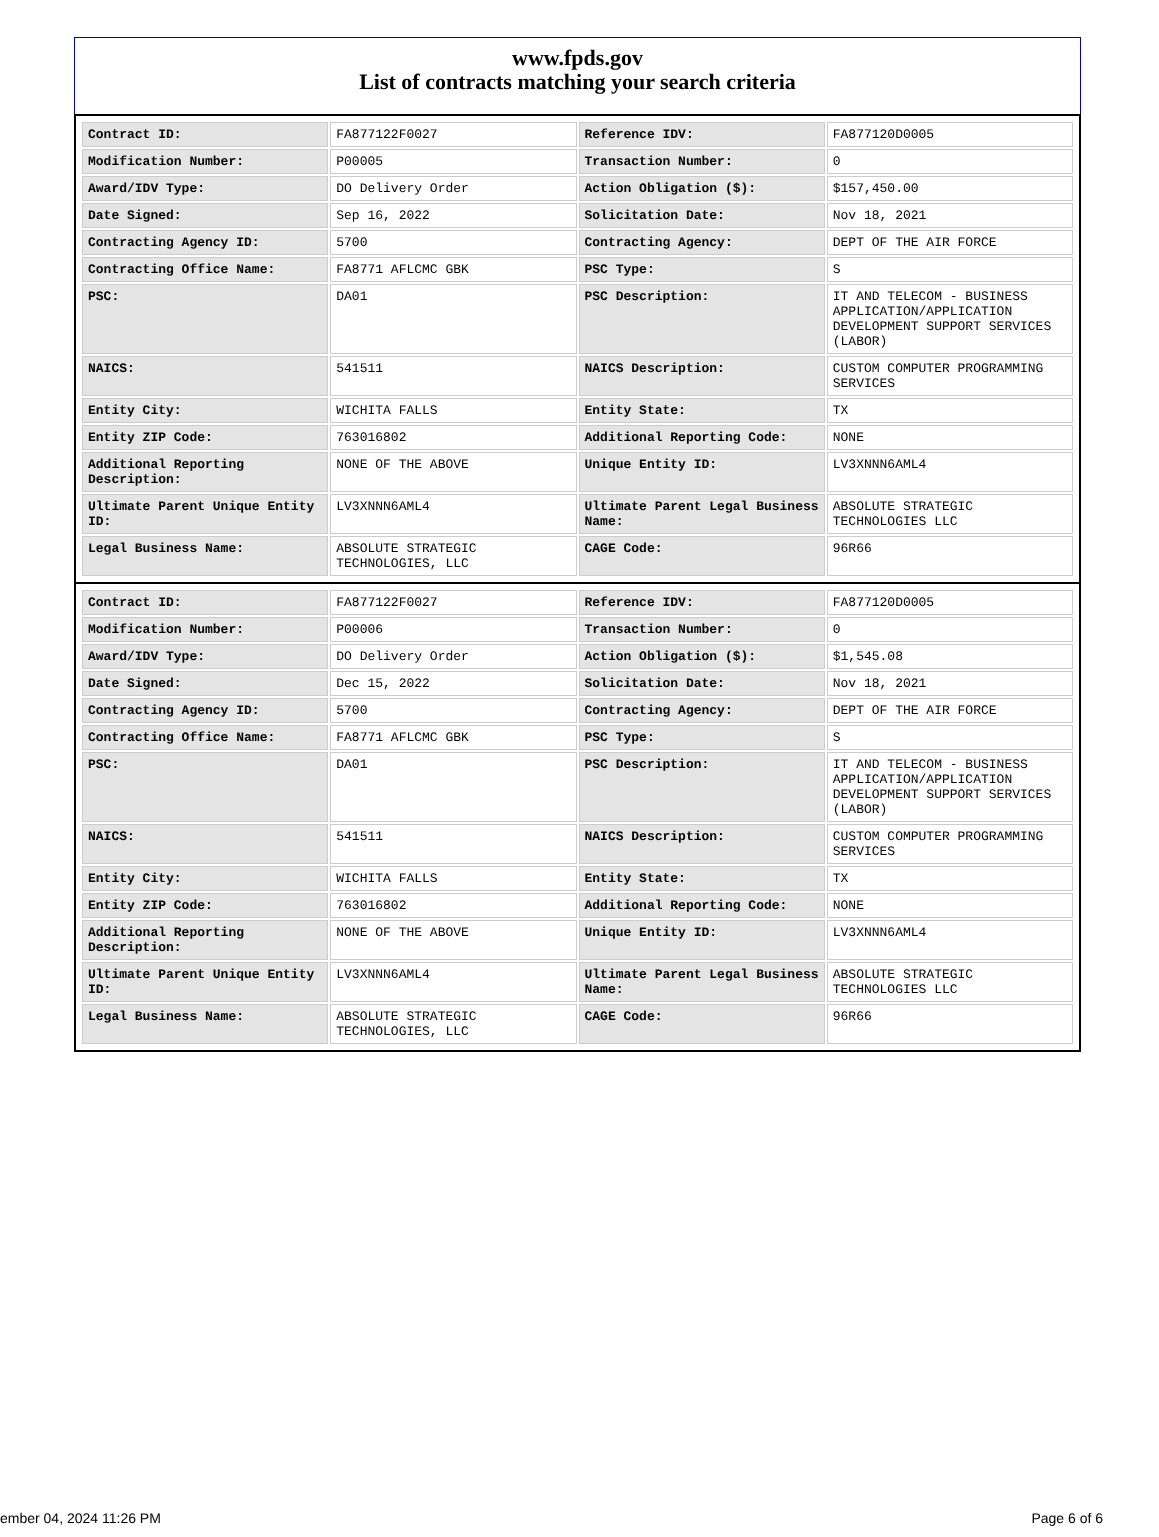www.fpds.gov
List of contracts matching your search criteria
| Contract ID: | FA877122F0027 | Reference IDV: | FA877120D0005 |
| Modification Number: | P00005 | Transaction Number: | 0 |
| Award/IDV Type: | DO Delivery Order | Action Obligation ($): | $157,450.00 |
| Date Signed: | Sep 16, 2022 | Solicitation Date: | Nov 18, 2021 |
| Contracting Agency ID: | 5700 | Contracting Agency: | DEPT OF THE AIR FORCE |
| Contracting Office Name: | FA8771 AFLCMC GBK | PSC Type: | S |
| PSC: | DA01 | PSC Description: | IT AND TELECOM - BUSINESS APPLICATION/APPLICATION DEVELOPMENT SUPPORT SERVICES (LABOR) |
| NAICS: | 541511 | NAICS Description: | CUSTOM COMPUTER PROGRAMMING SERVICES |
| Entity City: | WICHITA FALLS | Entity State: | TX |
| Entity ZIP Code: | 763016802 | Additional Reporting Code: | NONE |
| Additional Reporting Description: | NONE OF THE ABOVE | Unique Entity ID: | LV3XNNN6AML4 |
| Ultimate Parent Unique Entity ID: | LV3XNNN6AML4 | Ultimate Parent Legal Business Name: | ABSOLUTE STRATEGIC TECHNOLOGIES LLC |
| Legal Business Name: | ABSOLUTE STRATEGIC TECHNOLOGIES, LLC | CAGE Code: | 96R66 |
| Contract ID: | FA877122F0027 | Reference IDV: | FA877120D0005 |
| Modification Number: | P00006 | Transaction Number: | 0 |
| Award/IDV Type: | DO Delivery Order | Action Obligation ($): | $1,545.08 |
| Date Signed: | Dec 15, 2022 | Solicitation Date: | Nov 18, 2021 |
| Contracting Agency ID: | 5700 | Contracting Agency: | DEPT OF THE AIR FORCE |
| Contracting Office Name: | FA8771 AFLCMC GBK | PSC Type: | S |
| PSC: | DA01 | PSC Description: | IT AND TELECOM - BUSINESS APPLICATION/APPLICATION DEVELOPMENT SUPPORT SERVICES (LABOR) |
| NAICS: | 541511 | NAICS Description: | CUSTOM COMPUTER PROGRAMMING SERVICES |
| Entity City: | WICHITA FALLS | Entity State: | TX |
| Entity ZIP Code: | 763016802 | Additional Reporting Code: | NONE |
| Additional Reporting Description: | NONE OF THE ABOVE | Unique Entity ID: | LV3XNNN6AML4 |
| Ultimate Parent Unique Entity ID: | LV3XNNN6AML4 | Ultimate Parent Legal Business Name: | ABSOLUTE STRATEGIC TECHNOLOGIES LLC |
| Legal Business Name: | ABSOLUTE STRATEGIC TECHNOLOGIES, LLC | CAGE Code: | 96R66 |
ember 04, 2024 11:26 PM Page 6 of 6